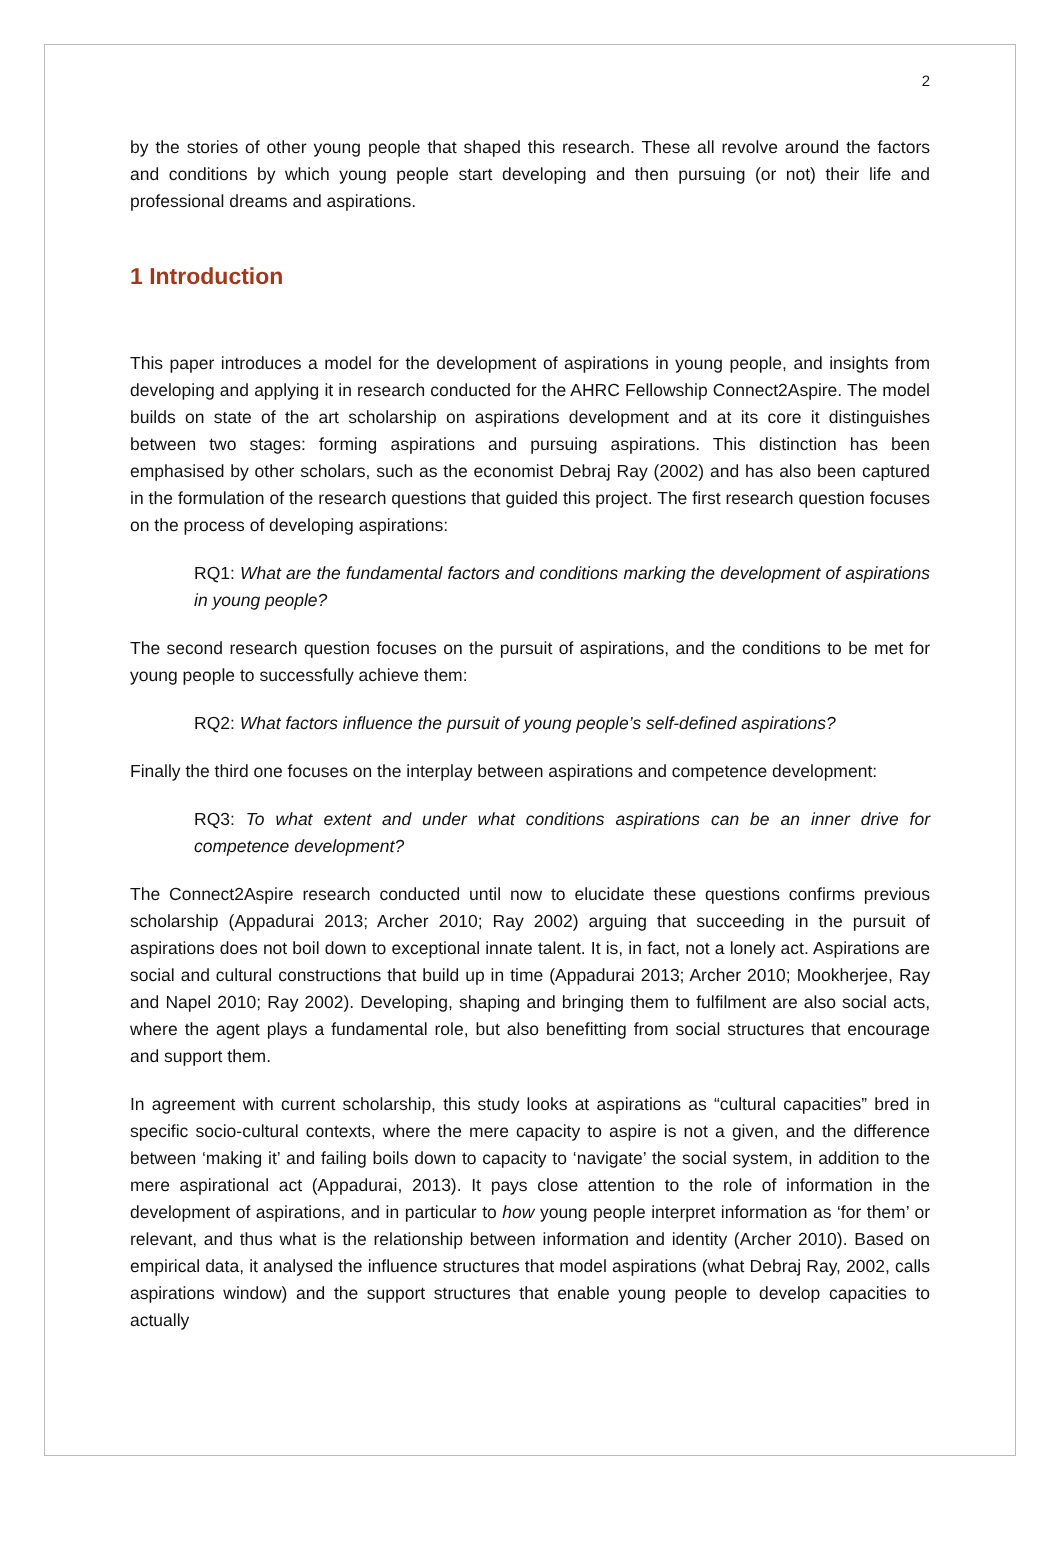2
by the stories of other young people that shaped this research. These all revolve around the factors and conditions by which young people start developing and then pursuing (or not) their life and professional dreams and aspirations.
1 Introduction
This paper introduces a model for the development of aspirations in young people, and insights from developing and applying it in research conducted for the AHRC Fellowship Connect2Aspire. The model builds on state of the art scholarship on aspirations development and at its core it distinguishes between two stages: forming aspirations and pursuing aspirations. This distinction has been emphasised by other scholars, such as the economist Debraj Ray (2002) and has also been captured in the formulation of the research questions that guided this project. The first research question focuses on the process of developing aspirations:
RQ1: What are the fundamental factors and conditions marking the development of aspirations in young people?
The second research question focuses on the pursuit of aspirations, and the conditions to be met for young people to successfully achieve them:
RQ2: What factors influence the pursuit of young people’s self-defined aspirations?
Finally the third one focuses on the interplay between aspirations and competence development:
RQ3: To what extent and under what conditions aspirations can be an inner drive for competence development?
The Connect2Aspire research conducted until now to elucidate these questions confirms previous scholarship (Appadurai 2013; Archer 2010; Ray 2002) arguing that succeeding in the pursuit of aspirations does not boil down to exceptional innate talent. It is, in fact, not a lonely act. Aspirations are social and cultural constructions that build up in time (Appadurai 2013; Archer 2010; Mookherjee, Ray and Napel 2010; Ray 2002). Developing, shaping and bringing them to fulfilment are also social acts, where the agent plays a fundamental role, but also benefitting from social structures that encourage and support them.
In agreement with current scholarship, this study looks at aspirations as “cultural capacities” bred in specific socio-cultural contexts, where the mere capacity to aspire is not a given, and the difference between ‘making it’ and failing boils down to capacity to ‘navigate’ the social system, in addition to the mere aspirational act (Appadurai, 2013). It pays close attention to the role of information in the development of aspirations, and in particular to how young people interpret information as ‘for them’ or relevant, and thus what is the relationship between information and identity (Archer 2010). Based on empirical data, it analysed the influence structures that model aspirations (what Debraj Ray, 2002, calls aspirations window) and the support structures that enable young people to develop capacities to actually